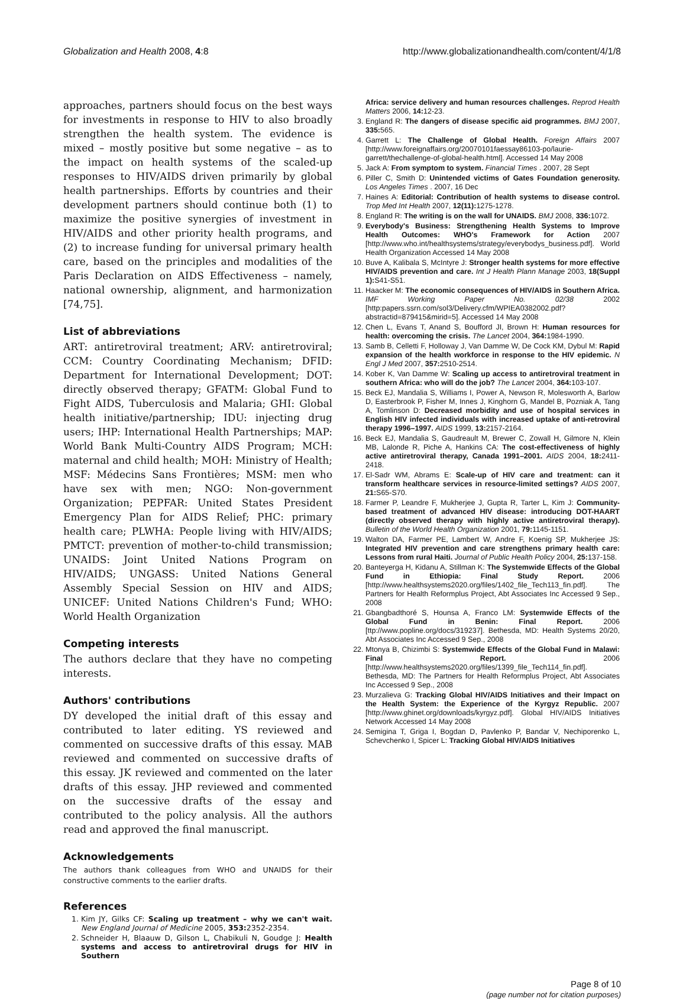Globalization and Health 2008, 4:8 http://www.globalizationandhealth.com/content/4/1/8
approaches, partners should focus on the best ways for investments in response to HIV to also broadly strengthen the health system. The evidence is mixed – mostly positive but some negative – as to the impact on health systems of the scaled-up responses to HIV/AIDS driven primarily by global health partnerships. Efforts by countries and their development partners should continue both (1) to maximize the positive synergies of investment in HIV/AIDS and other priority health programs, and (2) to increase funding for universal primary health care, based on the principles and modalities of the Paris Declaration on AIDS Effectiveness – namely, national ownership, alignment, and harmonization [74,75].
List of abbreviations
ART: antiretroviral treatment; ARV: antiretroviral; CCM: Country Coordinating Mechanism; DFID: Department for International Development; DOT: directly observed therapy; GFATM: Global Fund to Fight AIDS, Tuberculosis and Malaria; GHI: Global health initiative/partnership; IDU: injecting drug users; IHP: International Health Partnerships; MAP: World Bank Multi-Country AIDS Program; MCH: maternal and child health; MOH: Ministry of Health; MSF: Médecins Sans Frontières; MSM: men who have sex with men; NGO: Non-government Organization; PEPFAR: United States President Emergency Plan for AIDS Relief; PHC: primary health care; PLWHA: People living with HIV/AIDS; PMTCT: prevention of mother-to-child transmission; UNAIDS: Joint United Nations Program on HIV/AIDS; UNGASS: United Nations General Assembly Special Session on HIV and AIDS; UNICEF: United Nations Children's Fund; WHO: World Health Organization
Competing interests
The authors declare that they have no competing interests.
Authors' contributions
DY developed the initial draft of this essay and contributed to later editing. YS reviewed and commented on successive drafts of this essay. MAB reviewed and commented on successive drafts of this essay. JK reviewed and commented on the later drafts of this essay. JHP reviewed and commented on the successive drafts of the essay and contributed to the policy analysis. All the authors read and approved the final manuscript.
Acknowledgements
The authors thank colleagues from WHO and UNAIDS for their constructive comments to the earlier drafts.
References
1. Kim JY, Gilks CF: Scaling up treatment – why we can't wait. New England Journal of Medicine 2005, 353: 2352-2354.
2. Schneider H, Blaauw D, Gilson L, Chabikuli N, Goudge J: Health systems and access to antiretroviral drugs for HIV in Southern
Africa: service delivery and human resources challenges. Reprod Health Matters 2006, 14: 12-23.
3. England R: The dangers of disease specific aid programmes. BMJ 2007, 335: 565.
4. Garrett L: The Challenge of Global Health. Foreign Affairs 2007 [http://www.foreignaffairs.org/20070101faessay86103-po/laurie-garrett/thechallenge-of-global-health.html]. Accessed 14 May 2008
5. Jack A: From symptom to system. Financial Times . 2007, 28 Sept
6. Piller C, Smith D: Unintended victims of Gates Foundation generosity. Los Angeles Times . 2007, 16 Dec
7. Haines A: Editorial: Contribution of health systems to disease control. Trop Med Int Health 2007, 12(11): 1275-1278.
8. England R: The writing is on the wall for UNAIDS. BMJ 2008, 336: 1072.
9. Everybody's Business: Strengthening Health Systems to Improve Health Outcomes: WHO's Framework for Action 2007 [http://www.who.int/healthsystems/strategy/everybodys_business.pdf]. World Health Organization Accessed 14 May 2008
10. Buve A, Kalibala S, McIntyre J: Stronger health systems for more effective HIV/AIDS prevention and care. Int J Health Plann Manage 2003, 18(Suppl 1): S41-S51.
11. Haacker M: The economic consequences of HIV/AIDS in Southern Africa. IMF Working Paper No. 02/38 2002 [http:papers.ssrn.com/sol3/Delivery.cfm/WPIEA0382002.pdf?abstractid=879415&mirid=5]. Accessed 14 May 2008
12. Chen L, Evans T, Anand S, Boufford JI, Brown H: Human resources for health: overcoming the crisis. The Lancet 2004, 364: 1984-1990.
13. Samb B, Celletti F, Holloway J, Van Damme W, De Cock KM, Dybul M: Rapid expansion of the health workforce in response to the HIV epidemic. N Engl J Med 2007, 357: 2510-2514.
14. Kober K, Van Damme W: Scaling up access to antiretroviral treatment in southern Africa: who will do the job? The Lancet 2004, 364: 103-107.
15. Beck EJ, Mandalia S, Williams I, Power A, Newson R, Molesworth A, Barlow D, Easterbrook P, Fisher M, Innes J, Kinghorn G, Mandel B, Pozniak A, Tang A, Tomlinson D: Decreased morbidity and use of hospital services in English HIV infected individuals with increased uptake of anti-retroviral therapy 1996–1997. AIDS 1999, 13: 2157-2164.
16. Beck EJ, Mandalia S, Gaudreault M, Brewer C, Zowall H, Gilmore N, Klein MB, Lalonde R, Piche A, Hankins CA: The cost-effectiveness of highly active antiretroviral therapy, Canada 1991–2001. AIDS 2004, 18: 2411-2418.
17. El-Sadr WM, Abrams E: Scale-up of HIV care and treatment: can it transform healthcare services in resource-limited settings? AIDS 2007, 21: S65-S70.
18. Farmer P, Leandre F, Mukherjee J, Gupta R, Tarter L, Kim J: Community-based treatment of advanced HIV disease: introducing DOT-HAART (directly observed therapy with highly active antiretroviral therapy). Bulletin of the World Health Organization 2001, 79: 1145-1151.
19. Walton DA, Farmer PE, Lambert W, Andre F, Koenig SP, Mukherjee JS: Integrated HIV prevention and care strengthens primary health care: Lessons from rural Haiti. Journal of Public Health Policy 2004, 25: 137-158.
20. Banteyerga H, Kidanu A, Stillman K: The Systemwide Effects of the Global Fund in Ethiopia: Final Study Report. 2006 [http://www.healthsystems2020.org/files/1402_file_Tech113_fin.pdf]. The Partners for Health Reformplus Project, Abt Associates Inc Accessed 9 Sep., 2008
21. Gbangbadthoré S, Hounsa A, Franco LM: Systemwide Effects of the Global Fund in Benin: Final Report. 2006 [ttp://www.popline.org/docs/319237]. Bethesda, MD: Health Systems 20/20, Abt Associates Inc Accessed 9 Sep., 2008
22. Mtonya B, Chizimbi S: Systemwide Effects of the Global Fund in Malawi: Final Report. 2006 [http://www.healthsystems2020.org/files/1399_file_Tech114_fin.pdf]. Bethesda, MD: The Partners for Health Reformplus Project, Abt Associates Inc Accessed 9 Sep., 2008
23. Murzalieva G: Tracking Global HIV/AIDS Initiatives and their Impact on the Health System: the Experience of the Kyrgyz Republic. 2007 [http://www.ghinet.org/downloads/kyrgyz.pdf]. Global HIV/AIDS Initiatives Network Accessed 14 May 2008
24. Semigina T, Griga I, Bogdan D, Pavlenko P, Bandar V, Nechiporenko L, Schevchenko I, Spicer L: Tracking Global HIV/AIDS Initiatives
Page 8 of 10
(page number not for citation purposes)